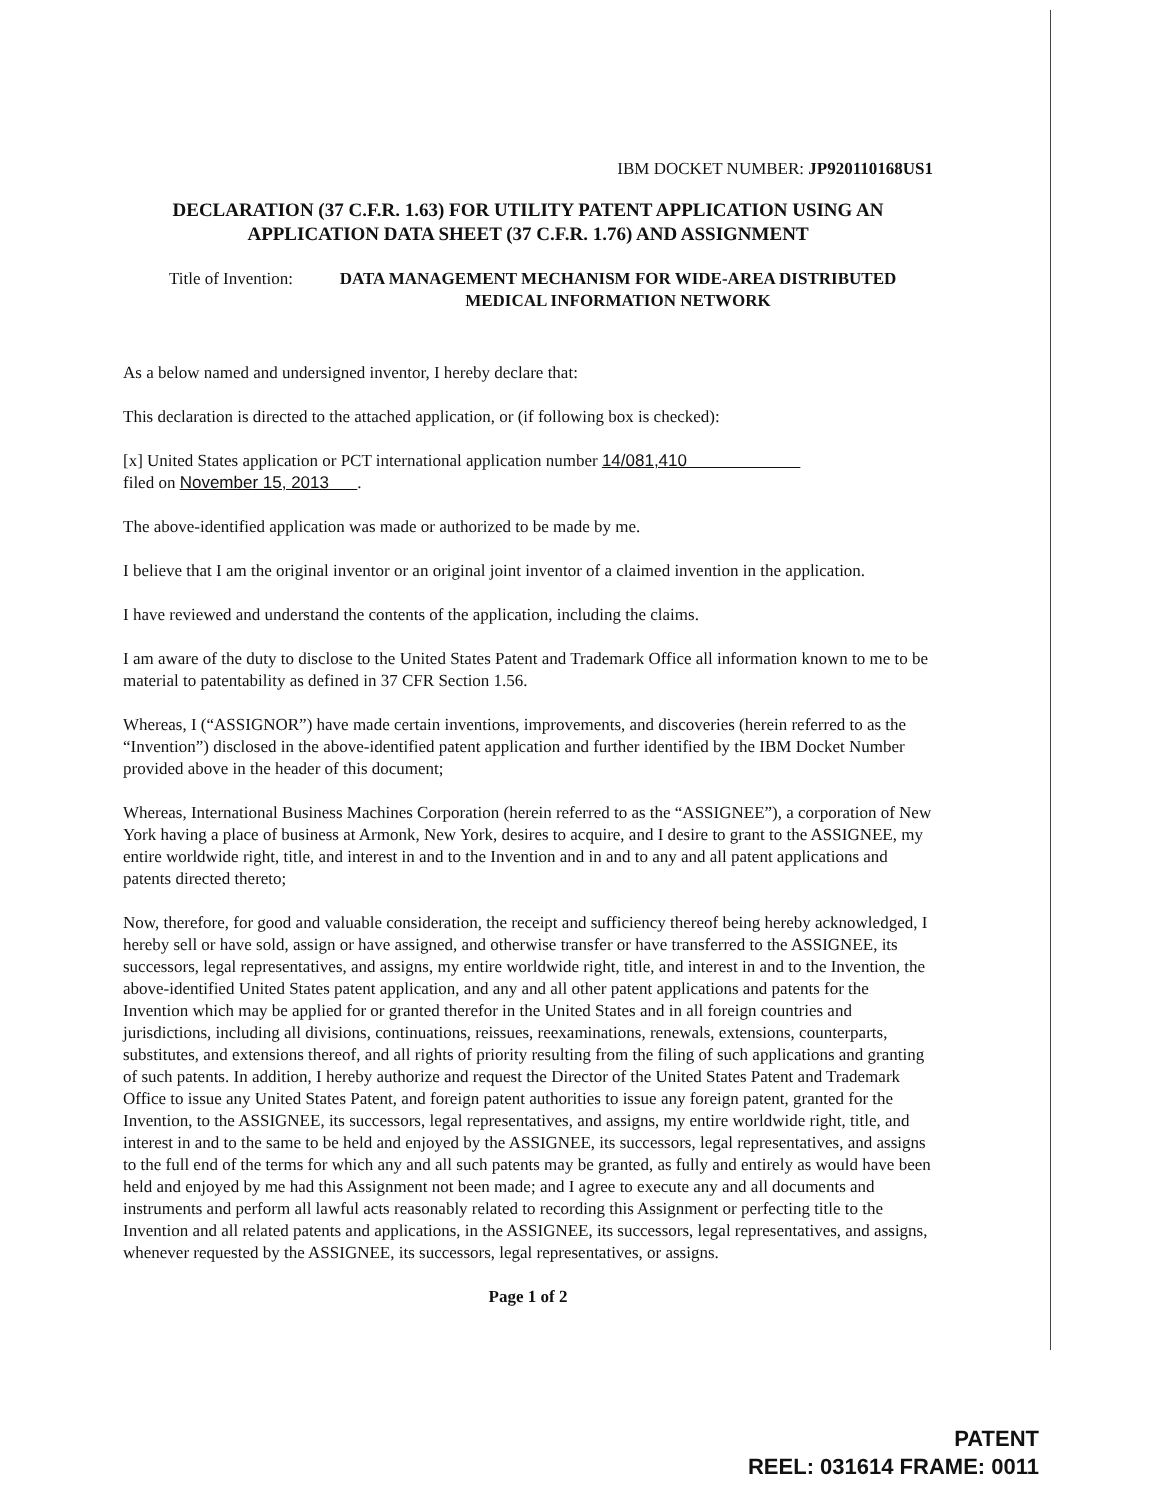IBM DOCKET NUMBER: JP920110168US1
DECLARATION (37 C.F.R. 1.63) FOR UTILITY PATENT APPLICATION USING AN APPLICATION DATA SHEET (37 C.F.R. 1.76) AND ASSIGNMENT
Title of Invention:
DATA MANAGEMENT MECHANISM FOR WIDE-AREA DISTRIBUTED MEDICAL INFORMATION NETWORK
As a below named and undersigned inventor, I hereby declare that:
This declaration is directed to the attached application, or (if following box is checked):
[x] United States application or PCT international application number 14/081,410
filed on November 15, 2013 .
The above-identified application was made or authorized to be made by me.
I believe that I am the original inventor or an original joint inventor of a claimed invention in the application.
I have reviewed and understand the contents of the application, including the claims.
I am aware of the duty to disclose to the United States Patent and Trademark Office all information known to me to be material to patentability as defined in 37 CFR Section 1.56.
Whereas, I (“ASSIGNOR”) have made certain inventions, improvements, and discoveries (herein referred to as the “Invention”) disclosed in the above-identified patent application and further identified by the IBM Docket Number provided above in the header of this document;
Whereas, International Business Machines Corporation (herein referred to as the “ASSIGNEE”), a corporation of New York having a place of business at Armonk, New York, desires to acquire, and I desire to grant to the ASSIGNEE, my entire worldwide right, title, and interest in and to the Invention and in and to any and all patent applications and patents directed thereto;
Now, therefore, for good and valuable consideration, the receipt and sufficiency thereof being hereby acknowledged, I hereby sell or have sold, assign or have assigned, and otherwise transfer or have transferred to the ASSIGNEE, its successors, legal representatives, and assigns, my entire worldwide right, title, and interest in and to the Invention, the above-identified United States patent application, and any and all other patent applications and patents for the Invention which may be applied for or granted therefor in the United States and in all foreign countries and jurisdictions, including all divisions, continuations, reissues, reexaminations, renewals, extensions, counterparts, substitutes, and extensions thereof, and all rights of priority resulting from the filing of such applications and granting of such patents. In addition, I hereby authorize and request the Director of the United States Patent and Trademark Office to issue any United States Patent, and foreign patent authorities to issue any foreign patent, granted for the Invention, to the ASSIGNEE, its successors, legal representatives, and assigns, my entire worldwide right, title, and interest in and to the same to be held and enjoyed by the ASSIGNEE, its successors, legal representatives, and assigns to the full end of the terms for which any and all such patents may be granted, as fully and entirely as would have been held and enjoyed by me had this Assignment not been made; and I agree to execute any and all documents and instruments and perform all lawful acts reasonably related to recording this Assignment or perfecting title to the Invention and all related patents and applications, in the ASSIGNEE, its successors, legal representatives, and assigns, whenever requested by the ASSIGNEE, its successors, legal representatives, or assigns.
Page 1 of 2
PATENT
REEL: 031614 FRAME: 0011